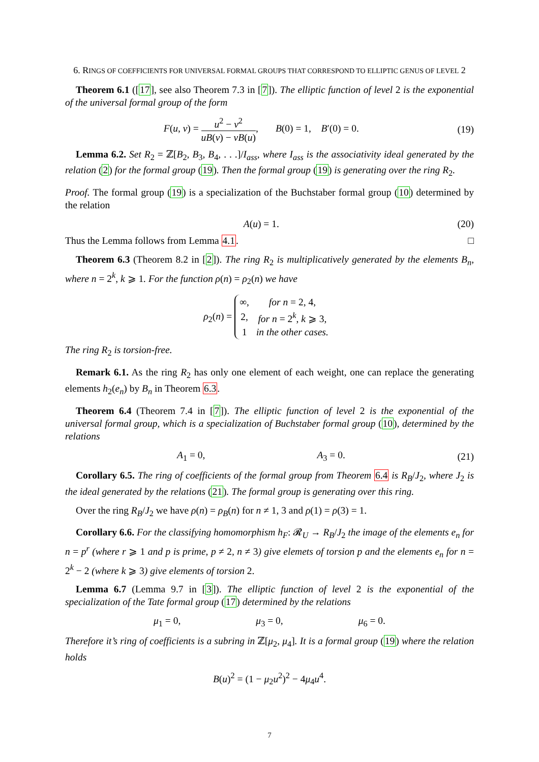6. RINGS OF COEFFICIENTS FOR UNIVERSAL FORMAL GROUPS THAT CORRESPOND TO ELLIPTIC GENUS OF LEVEL 2
Theorem 6.1 ([17], see also Theorem 7.3 in [7]). The elliptic function of level 2 is the exponential of the universal formal group of the form
F(u, v) = u<sup>2</sup> − v<sup>2</sup> uB(v) − vB(u), B(0) = 1, B′(0) = 0. (19)
Lemma 6.2. Set R<sub>2</sub> = ℤ[B<sub>2</sub>, B<sub>3</sub>, B<sub>4</sub>, . . .]/I<sub>ass</sub>, where I<sub>ass</sub> is the associativity ideal generated by the relation (2) for the formal group (19). Then the formal group (19) is generating over the ring R<sub>2</sub>.
Proof. The formal group (19) is a specialization of the Buchstaber formal group (10) determined by the relation
A(u) = 1. (20)
Thus the Lemma follows from Lemma 4.1. □
Theorem 6.3 (Theorem 8.2 in [2]). The ring R<sub>2</sub> is multiplicatively generated by the elements B<sub>n</sub>, where n = 2<sup>k</sup>, k ⩾ 1. For the function ρ(n) = ρ<sub>2</sub>(n) we have
ρ<sub>2</sub>(n) =
| ∞, | for n = 2, 4, |
| 2, | for n = 2<sup>k</sup>, k ⩾ 3, |
| 1 | in the other cases. |
The ring R<sub>2</sub> is torsion-free.
Remark 6.1. As the ring R<sub>2</sub> has only one element of each weight, one can replace the generating elements h<sub>2</sub>(e<sub>n</sub>) by B<sub>n</sub> in Theorem 6.3.
Theorem 6.4 (Theorem 7.4 in [7]). The elliptic function of level 2 is the exponential of the universal formal group, which is a specialization of Buchstaber formal group (10), determined by the relations
A<sub>1</sub> = 0, A<sub>3</sub> = 0. (21)
Corollary 6.5. The ring of coefficients of the formal group from Theorem 6.4 is R<sub>B</sub>/J<sub>2</sub>, where J<sub>2</sub> is the ideal generated by the relations (21). The formal group is generating over this ring.
Over the ring R<sub>B</sub>/J<sub>2</sub> we have ρ(n) = ρ<sub>B</sub>(n) for n ≠ 1, 3 and ρ(1) = ρ(3) = 1.
Corollary 6.6. For the classifying homomorphism h<sub>F</sub>: 𝓡<sub>U</sub> → R<sub>B</sub>/J<sub>2</sub> the image of the elements e<sub>n</sub> for n = p<sup>r</sup> (where r ⩾ 1 and p is prime, p ≠ 2, n ≠ 3) give elemets of torsion p and the elements e<sub>n</sub> for n = 2<sup>k</sup> − 2 (where k ⩾ 3) give elements of torsion 2.
Lemma 6.7 (Lemma 9.7 in [3]). The elliptic function of level 2 is the exponential of the specialization of the Tate formal group (17) determined by the relations
μ<sub>1</sub> = 0, μ<sub>3</sub> = 0, μ<sub>6</sub> = 0.
Therefore it’s ring of coefficients is a subring in ℤ[μ<sub>2</sub>, μ<sub>4</sub>]. It is a formal group (19) where the relation holds
B(u)<sup>2</sup> = (1 − μ<sub>2</sub>u<sup>2</sup>)<sup>2</sup> − 4μ<sub>4</sub>u<sup>4</sup>.
7